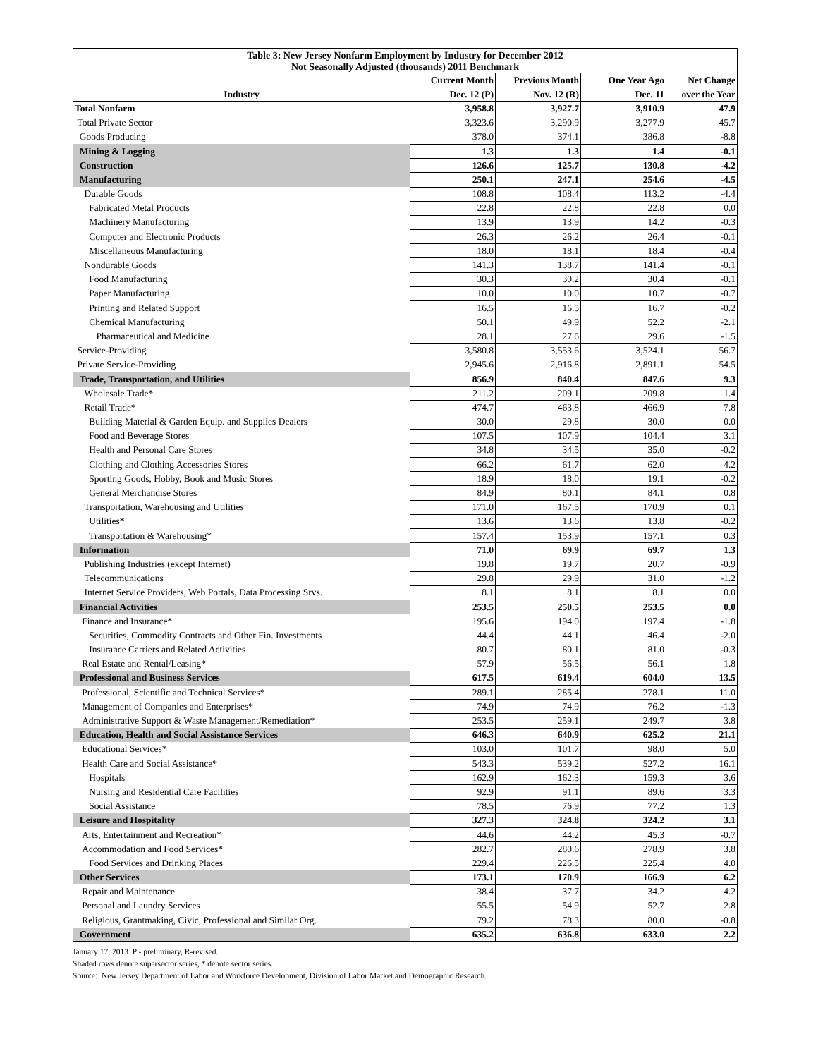| Table 3: New Jersey Nonfarm Employment by Industry for December 2012 Not Seasonally Adjusted (thousands) 2011 Benchmark | | | | |
| --- | --- | --- | --- | --- |
| | Current Month | Previous Month | One Year Ago | Net Change |
| Industry | Dec. 12 (P) | Nov. 12 (R) | Dec. 11 | over the Year |
| Total Nonfarm | 3,958.8 | 3,927.7 | 3,910.9 | 47.9 |
| Total Private Sector | 3,323.6 | 3,290.9 | 3,277.9 | 45.7 |
| Goods Producing | 378.0 | 374.1 | 386.8 | -8.8 |
| Mining & Logging | 1.3 | 1.3 | 1.4 | -0.1 |
| Construction | 126.6 | 125.7 | 130.8 | -4.2 |
| Manufacturing | 250.1 | 247.1 | 254.6 | -4.5 |
| Durable Goods | 108.8 | 108.4 | 113.2 | -4.4 |
| Fabricated Metal Products | 22.8 | 22.8 | 22.8 | 0.0 |
| Machinery Manufacturing | 13.9 | 13.9 | 14.2 | -0.3 |
| Computer and Electronic Products | 26.3 | 26.2 | 26.4 | -0.1 |
| Miscellaneous Manufacturing | 18.0 | 18.1 | 18.4 | -0.4 |
| Nondurable Goods | 141.3 | 138.7 | 141.4 | -0.1 |
| Food Manufacturing | 30.3 | 30.2 | 30.4 | -0.1 |
| Paper Manufacturing | 10.0 | 10.0 | 10.7 | -0.7 |
| Printing and Related Support | 16.5 | 16.5 | 16.7 | -0.2 |
| Chemical Manufacturing | 50.1 | 49.9 | 52.2 | -2.1 |
| Pharmaceutical and Medicine | 28.1 | 27.6 | 29.6 | -1.5 |
| Service-Providing | 3,580.8 | 3,553.6 | 3,524.1 | 56.7 |
| Private Service-Providing | 2,945.6 | 2,916.8 | 2,891.1 | 54.5 |
| Trade, Transportation, and Utilities | 856.9 | 840.4 | 847.6 | 9.3 |
| Wholesale Trade* | 211.2 | 209.1 | 209.8 | 1.4 |
| Retail Trade* | 474.7 | 463.8 | 466.9 | 7.8 |
| Building Material & Garden Equip. and Supplies Dealers | 30.0 | 29.8 | 30.0 | 0.0 |
| Food and Beverage Stores | 107.5 | 107.9 | 104.4 | 3.1 |
| Health and Personal Care Stores | 34.8 | 34.5 | 35.0 | -0.2 |
| Clothing and Clothing Accessories Stores | 66.2 | 61.7 | 62.0 | 4.2 |
| Sporting Goods, Hobby, Book and Music Stores | 18.9 | 18.0 | 19.1 | -0.2 |
| General Merchandise Stores | 84.9 | 80.1 | 84.1 | 0.8 |
| Transportation, Warehousing and Utilities | 171.0 | 167.5 | 170.9 | 0.1 |
| Utilities* | 13.6 | 13.6 | 13.8 | -0.2 |
| Transportation & Warehousing* | 157.4 | 153.9 | 157.1 | 0.3 |
| Information | 71.0 | 69.9 | 69.7 | 1.3 |
| Publishing Industries (except Internet) | 19.8 | 19.7 | 20.7 | -0.9 |
| Telecommunications | 29.8 | 29.9 | 31.0 | -1.2 |
| Internet Service Providers, Web Portals, Data Processing Srvs. | 8.1 | 8.1 | 8.1 | 0.0 |
| Financial Activities | 253.5 | 250.5 | 253.5 | 0.0 |
| Finance and Insurance* | 195.6 | 194.0 | 197.4 | -1.8 |
| Securities, Commodity Contracts and Other Fin. Investments | 44.4 | 44.1 | 46.4 | -2.0 |
| Insurance Carriers and Related Activities | 80.7 | 80.1 | 81.0 | -0.3 |
| Real Estate and Rental/Leasing* | 57.9 | 56.5 | 56.1 | 1.8 |
| Professional and Business Services | 617.5 | 619.4 | 604.0 | 13.5 |
| Professional, Scientific and Technical Services* | 289.1 | 285.4 | 278.1 | 11.0 |
| Management of Companies and Enterprises* | 74.9 | 74.9 | 76.2 | -1.3 |
| Administrative Support & Waste Management/Remediation* | 253.5 | 259.1 | 249.7 | 3.8 |
| Education, Health and Social Assistance Services | 646.3 | 640.9 | 625.2 | 21.1 |
| Educational Services* | 103.0 | 101.7 | 98.0 | 5.0 |
| Health Care and Social Assistance* | 543.3 | 539.2 | 527.2 | 16.1 |
| Hospitals | 162.9 | 162.3 | 159.3 | 3.6 |
| Nursing and Residential Care Facilities | 92.9 | 91.1 | 89.6 | 3.3 |
| Social Assistance | 78.5 | 76.9 | 77.2 | 1.3 |
| Leisure and Hospitality | 327.3 | 324.8 | 324.2 | 3.1 |
| Arts, Entertainment and Recreation* | 44.6 | 44.2 | 45.3 | -0.7 |
| Accommodation and Food Services* | 282.7 | 280.6 | 278.9 | 3.8 |
| Food Services and Drinking Places | 229.4 | 226.5 | 225.4 | 4.0 |
| Other Services | 173.1 | 170.9 | 166.9 | 6.2 |
| Repair and Maintenance | 38.4 | 37.7 | 34.2 | 4.2 |
| Personal and Laundry Services | 55.5 | 54.9 | 52.7 | 2.8 |
| Religious, Grantmaking, Civic, Professional and Similar Org. | 79.2 | 78.3 | 80.0 | -0.8 |
| Government | 635.2 | 636.8 | 633.0 | 2.2 |
January 17, 2013 P - preliminary, R-revised.
Shaded rows denote supersector series, * denote sector series.
Source: New Jersey Department of Labor and Workforce Development, Division of Labor Market and Demographic Research.